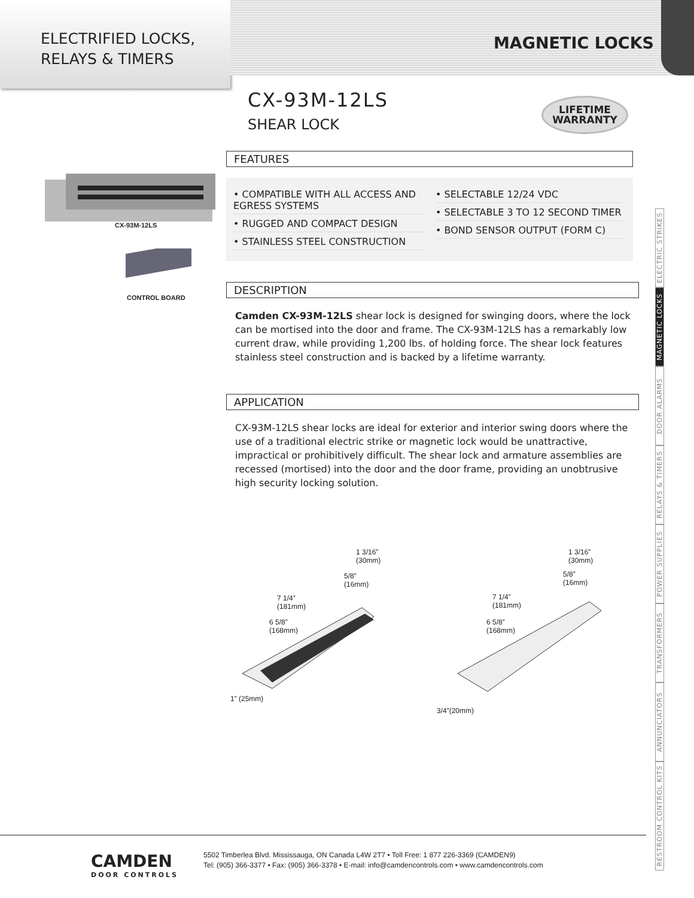ELECTRIFIED LOCKS,
RELAYS & TIMERS
MAGNETIC LOCKS
LIFETIME
WARRANTY
CX-93M-12LS
CONTROL BOARD
CX-93M-12LS
SHEAR LOCK
FEATURES
• COMPATIBLE WITH ALL ACCESS AND EGRESS SYSTEMS
• RUGGED AND COMPACT DESIGN
• STAINLESS STEEL CONSTRUCTION
• SELECTABLE 12/24 VDC
• SELECTABLE 3 TO 12 SECOND TIMER
• BOND SENSOR OUTPUT (FORM C)
DESCRIPTION
Camden CX-93M-12LS shear lock is designed for swinging doors, where the lock can be mortised into the door and frame. The CX-93M-12LS has a remarkably low current draw, while providing 1,200 lbs. of holding force. The shear lock features stainless steel construction and is backed by a lifetime warranty.
APPLICATION
CX-93M-12LS shear locks are ideal for exterior and interior swing doors where the use of a traditional electric strike or magnetic lock would be unattractive, impractical or prohibitively difficult. The shear lock and armature assemblies are recessed (mortised) into the door and the door frame, providing an unobtrusive high security locking solution.
1 3/16”
(30mm)
5/8”
(16mm)
7 1/4”
(181mm)
6 5/8”
(168mm)
1” (25mm)
1 3/16”
(30mm)
5/8”
(16mm)
7 1/4”
(181mm)
6 5/8”
(168mm)
3/4”(20mm)
ELECTRIC STRIKES
MAGNETIC LOCKS
DOOR ALARMS
RELAYS & TIMERS
POWER SUPPLIES
TRANSFORMERS
ANNUNCIATORS
RESTROOM CONTROL KITS
CAMDEN
DOOR CONTROLS
5502 Timberlea Blvd. Mississauga, ON Canada L4W 2T7 • Toll Free: 1 877 226-3369 (CAMDEN9)
Tel: (905) 366-3377 • Fax: (905) 366-3378 • E-mail: info@camdencontrols.com • www.camdencontrols.com